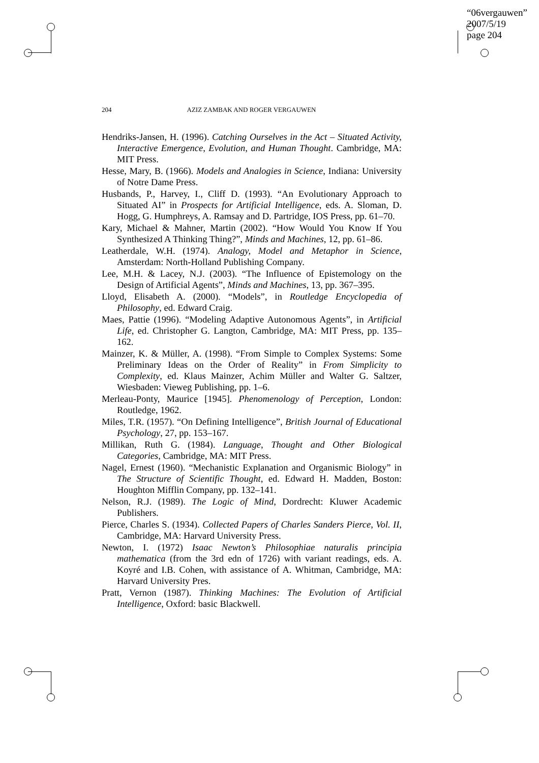“06vergauwen”
2007/5/19
page 204
204 AZIZ ZAMBAK AND ROGER VERGAUWEN
Hendriks-Jansen, H. (1996). Catching Ourselves in the Act – Situated Activity, Interactive Emergence, Evolution, and Human Thought. Cambridge, MA: MIT Press.
Hesse, Mary, B. (1966). Models and Analogies in Science, Indiana: University of Notre Dame Press.
Husbands, P., Harvey, I., Cliff D. (1993). “An Evolutionary Approach to Situated AI” in Prospects for Artificial Intelligence, eds. A. Sloman, D. Hogg, G. Humphreys, A. Ramsay and D. Partridge, IOS Press, pp. 61–70.
Kary, Michael & Mahner, Martin (2002). “How Would You Know If You Synthesized A Thinking Thing?”, Minds and Machines, 12, pp. 61–86.
Leatherdale, W.H. (1974). Analogy, Model and Metaphor in Science, Amsterdam: North-Holland Publishing Company.
Lee, M.H. & Lacey, N.J. (2003). “The Influence of Epistemology on the Design of Artificial Agents”, Minds and Machines, 13, pp. 367–395.
Lloyd, Elisabeth A. (2000). “Models”, in Routledge Encyclopedia of Philosophy, ed. Edward Craig.
Maes, Pattie (1996). “Modeling Adaptive Autonomous Agents”, in Artificial Life, ed. Christopher G. Langton, Cambridge, MA: MIT Press, pp. 135–162.
Mainzer, K. & Müller, A. (1998). “From Simple to Complex Systems: Some Preliminary Ideas on the Order of Reality” in From Simplicity to Complexity, ed. Klaus Mainzer, Achim Müller and Walter G. Saltzer, Wiesbaden: Vieweg Publishing, pp. 1–6.
Merleau-Ponty, Maurice [1945]. Phenomenology of Perception, London: Routledge, 1962.
Miles, T.R. (1957). “On Defining Intelligence”, British Journal of Educational Psychology, 27, pp. 153–167.
Millikan, Ruth G. (1984). Language, Thought and Other Biological Categories, Cambridge, MA: MIT Press.
Nagel, Ernest (1960). “Mechanistic Explanation and Organismic Biology” in The Structure of Scientific Thought, ed. Edward H. Madden, Boston: Houghton Mifflin Company, pp. 132–141.
Nelson, R.J. (1989). The Logic of Mind, Dordrecht: Kluwer Academic Publishers.
Pierce, Charles S. (1934). Collected Papers of Charles Sanders Pierce, Vol. II, Cambridge, MA: Harvard University Press.
Newton, I. (1972) Isaac Newton’s Philosophiae naturalis principia mathematica (from the 3rd edn of 1726) with variant readings, eds. A. Koyré and I.B. Cohen, with assistance of A. Whitman, Cambridge, MA: Harvard University Pres.
Pratt, Vernon (1987). Thinking Machines: The Evolution of Artificial Intelligence, Oxford: basic Blackwell.